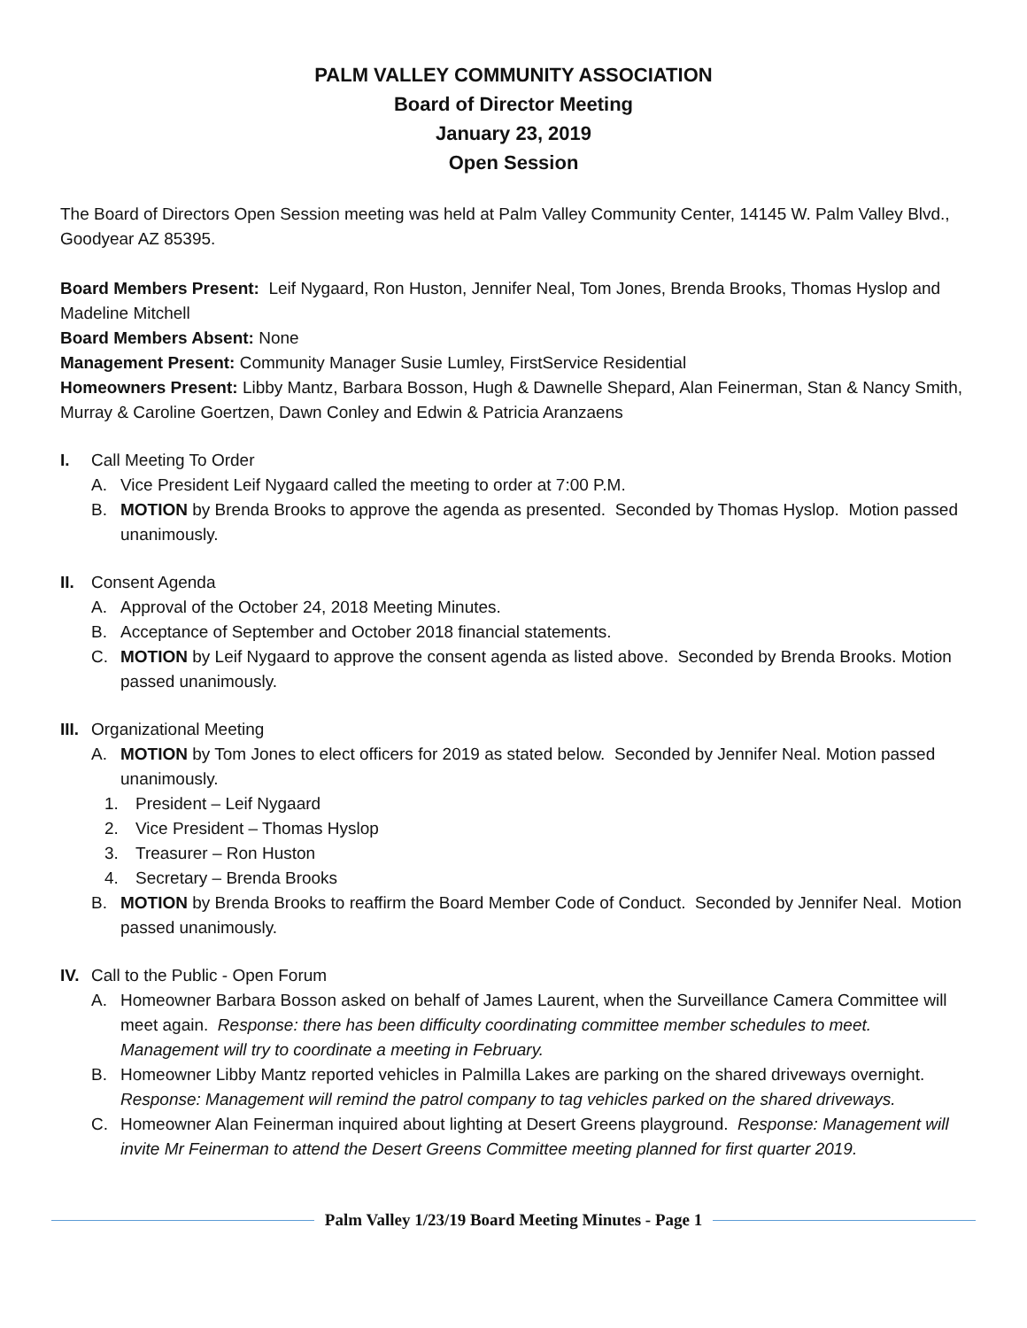PALM VALLEY COMMUNITY ASSOCIATION
Board of Director Meeting
January 23, 2019
Open Session
The Board of Directors Open Session meeting was held at Palm Valley Community Center, 14145 W. Palm Valley Blvd., Goodyear AZ 85395.
Board Members Present: Leif Nygaard, Ron Huston, Jennifer Neal, Tom Jones, Brenda Brooks, Thomas Hyslop and Madeline Mitchell
Board Members Absent: None
Management Present: Community Manager Susie Lumley, FirstService Residential
Homeowners Present: Libby Mantz, Barbara Bosson, Hugh & Dawnelle Shepard, Alan Feinerman, Stan & Nancy Smith, Murray & Caroline Goertzen, Dawn Conley and Edwin & Patricia Aranzaens
I. Call Meeting To Order
A. Vice President Leif Nygaard called the meeting to order at 7:00 P.M.
B. MOTION by Brenda Brooks to approve the agenda as presented. Seconded by Thomas Hyslop. Motion passed unanimously.
II. Consent Agenda
A. Approval of the October 24, 2018 Meeting Minutes.
B. Acceptance of September and October 2018 financial statements.
C. MOTION by Leif Nygaard to approve the consent agenda as listed above. Seconded by Brenda Brooks. Motion passed unanimously.
III. Organizational Meeting
A. MOTION by Tom Jones to elect officers for 2019 as stated below. Seconded by Jennifer Neal. Motion passed unanimously.
1. President – Leif Nygaard
2. Vice President – Thomas Hyslop
3. Treasurer – Ron Huston
4. Secretary – Brenda Brooks
B. MOTION by Brenda Brooks to reaffirm the Board Member Code of Conduct. Seconded by Jennifer Neal. Motion passed unanimously.
IV. Call to the Public - Open Forum
A. Homeowner Barbara Bosson asked on behalf of James Laurent, when the Surveillance Camera Committee will meet again. Response: there has been difficulty coordinating committee member schedules to meet. Management will try to coordinate a meeting in February.
B. Homeowner Libby Mantz reported vehicles in Palmilla Lakes are parking on the shared driveways overnight. Response: Management will remind the patrol company to tag vehicles parked on the shared driveways.
C. Homeowner Alan Feinerman inquired about lighting at Desert Greens playground. Response: Management will invite Mr Feinerman to attend the Desert Greens Committee meeting planned for first quarter 2019.
Palm Valley 1/23/19 Board Meeting Minutes - Page 1